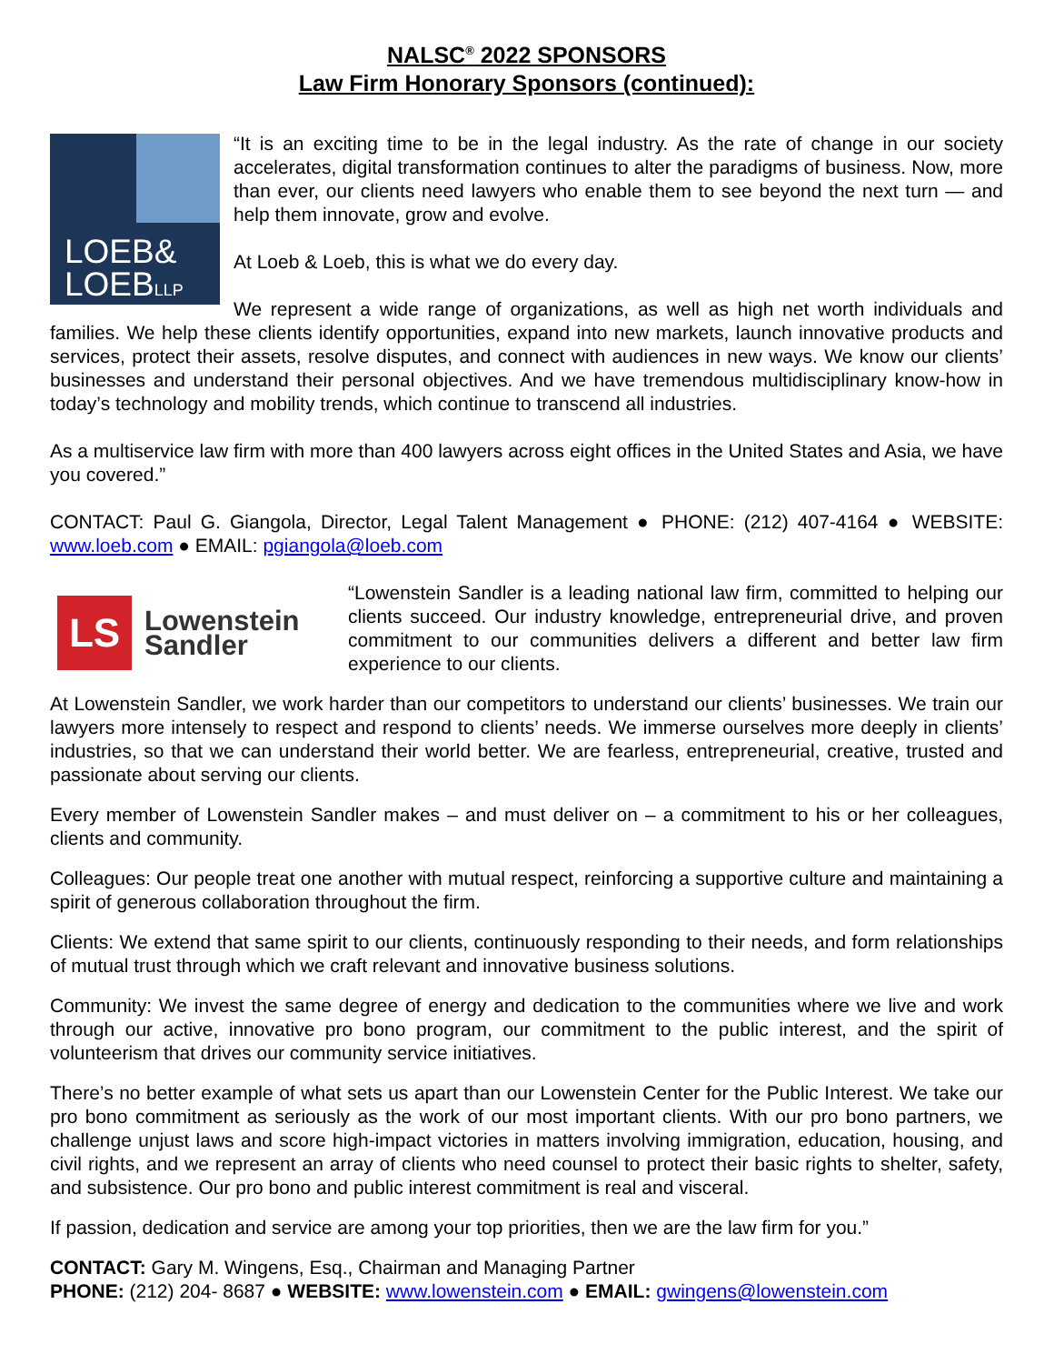NALSC<sup>®</sup> 2022 SPONSORS
Law Firm Honorary Sponsors (continued):
LOEB&
LOEBLLP
“It is an exciting time to be in the legal industry. As the rate of change in our society accelerates, digital transformation continues to alter the paradigms of business. Now, more than ever, our clients need lawyers who enable them to see beyond the next turn — and help them innovate, grow and evolve.
At Loeb & Loeb, this is what we do every day.
We represent a wide range of organizations, as well as high net worth individuals and families. We help these clients identify opportunities, expand into new markets, launch innovative products and services, protect their assets, resolve disputes, and connect with audiences in new ways. We know our clients’ businesses and understand their personal objectives. And we have tremendous multidisciplinary know-how in today’s technology and mobility trends, which continue to transcend all industries.
As a multiservice law firm with more than 400 lawyers across eight offices in the United States and Asia, we have you covered.”
CONTACT: Paul G. Giangola, Director, Legal Talent Management ● PHONE: (212) 407-4164 ● WEBSITE: www.loeb.com ● EMAIL: pgiangola@loeb.com
LS
Lowenstein
Sandler
“Lowenstein Sandler is a leading national law firm, committed to helping our clients succeed. Our industry knowledge, entrepreneurial drive, and proven commitment to our communities delivers a different and better law firm experience to our clients.
At Lowenstein Sandler, we work harder than our competitors to understand our clients’ businesses. We train our lawyers more intensely to respect and respond to clients’ needs. We immerse ourselves more deeply in clients’ industries, so that we can understand their world better. We are fearless, entrepreneurial, creative, trusted and passionate about serving our clients.
Every member of Lowenstein Sandler makes – and must deliver on – a commitment to his or her colleagues, clients and community.
Colleagues: Our people treat one another with mutual respect, reinforcing a supportive culture and maintaining a spirit of generous collaboration throughout the firm.
Clients: We extend that same spirit to our clients, continuously responding to their needs, and form relationships of mutual trust through which we craft relevant and innovative business solutions.
Community: We invest the same degree of energy and dedication to the communities where we live and work through our active, innovative pro bono program, our commitment to the public interest, and the spirit of volunteerism that drives our community service initiatives.
There’s no better example of what sets us apart than our Lowenstein Center for the Public Interest. We take our pro bono commitment as seriously as the work of our most important clients. With our pro bono partners, we challenge unjust laws and score high-impact victories in matters involving immigration, education, housing, and civil rights, and we represent an array of clients who need counsel to protect their basic rights to shelter, safety, and subsistence. Our pro bono and public interest commitment is real and visceral.
If passion, dedication and service are among your top priorities, then we are the law firm for you.”
CONTACT: Gary M. Wingens, Esq., Chairman and Managing Partner
PHONE: (212) 204- 8687 ● WEBSITE: www.lowenstein.com ● EMAIL: gwingens@lowenstein.com